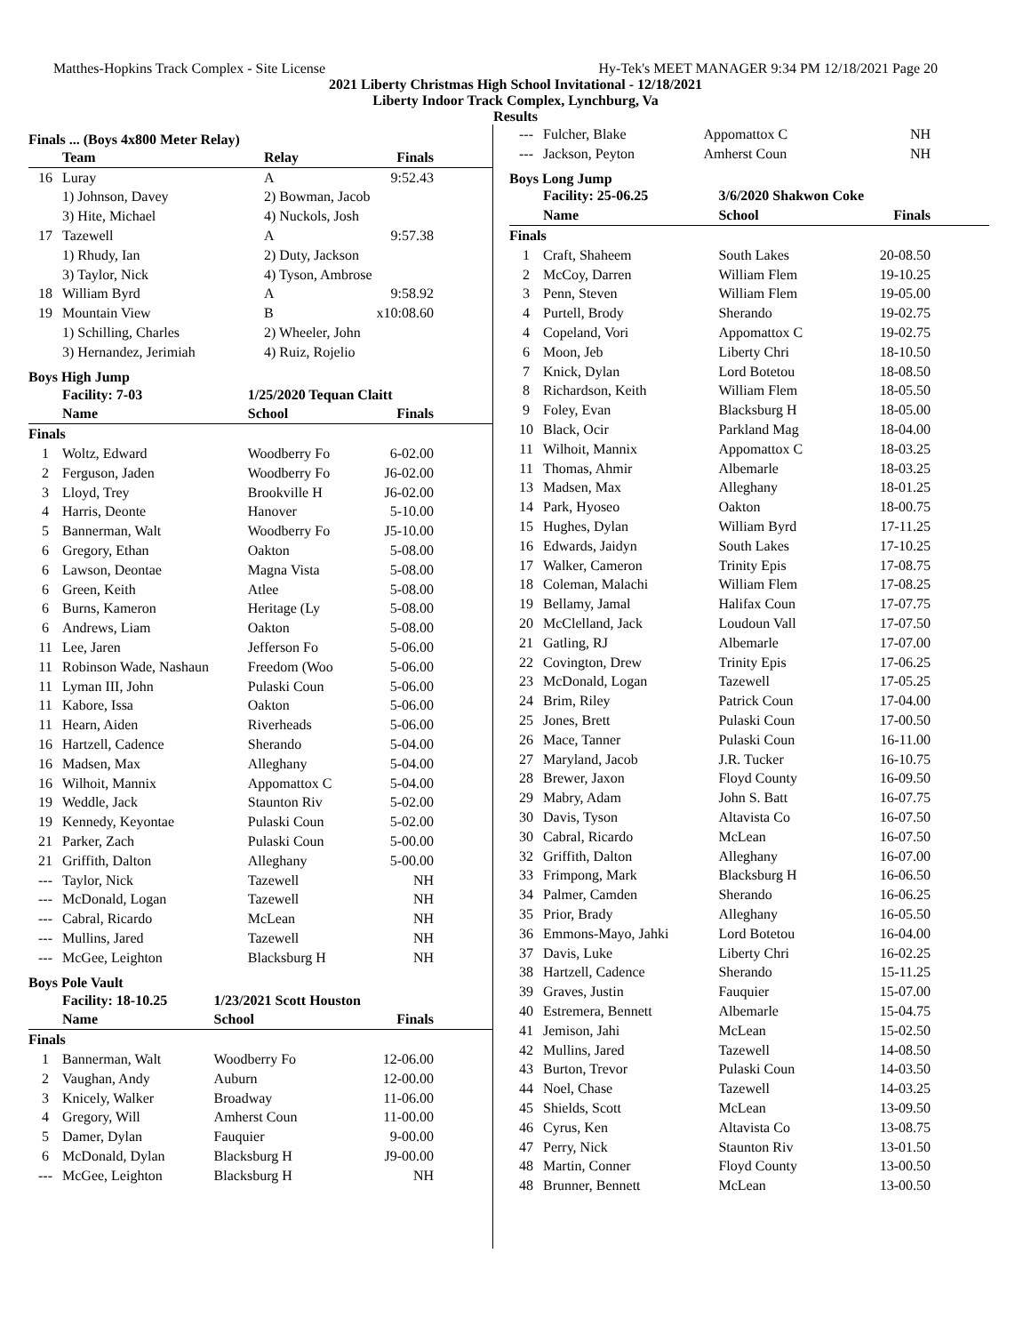Matthes-Hopkins Track Complex - Site License Hy-Tek's MEET MANAGER 9:34 PM 12/18/2021 Page 20
2021 Liberty Christmas High School Invitational - 12/18/2021
Liberty Indoor Track Complex, Lynchburg, Va
Results
Finals ... (Boys 4x800 Meter Relay)
| | Team | Relay | Finals |
| --- | --- | --- | --- |
| 16 | Luray | A | 9:52.43 |
| | 1) Johnson, Davey | 2) Bowman, Jacob | |
| | 3) Hite, Michael | 4) Nuckols, Josh | |
| 17 | Tazewell | A | 9:57.38 |
| | 1) Rhudy, Ian | 2) Duty, Jackson | |
| | 3) Taylor, Nick | 4) Tyson, Ambrose | |
| 18 | William Byrd | A | 9:58.92 |
| 19 | Mountain View | B | x10:08.60 |
| | 1) Schilling, Charles | 2) Wheeler, John | |
| | 3) Hernandez, Jerimiah | 4) Ruiz, Rojelio | |
Boys High Jump
| | Facility: 7-03 | 1/25/2020 Tequan Claitt | |
| --- | --- | --- | --- |
| | Name | School | Finals |
| Finals | | | |
| 1 | Woltz, Edward | Woodberry Fo | 6-02.00 |
| 2 | Ferguson, Jaden | Woodberry Fo | J6-02.00 |
| 3 | Lloyd, Trey | Brookville H | J6-02.00 |
| 4 | Harris, Deonte | Hanover | 5-10.00 |
| 5 | Bannerman, Walt | Woodberry Fo | J5-10.00 |
| 6 | Gregory, Ethan | Oakton | 5-08.00 |
| 6 | Lawson, Deontae | Magna Vista | 5-08.00 |
| 6 | Green, Keith | Atlee | 5-08.00 |
| 6 | Burns, Kameron | Heritage (Ly | 5-08.00 |
| 6 | Andrews, Liam | Oakton | 5-08.00 |
| 11 | Lee, Jaren | Jefferson Fo | 5-06.00 |
| 11 | Robinson Wade, Nashaun | Freedom (Woo | 5-06.00 |
| 11 | Lyman III, John | Pulaski Coun | 5-06.00 |
| 11 | Kabore, Issa | Oakton | 5-06.00 |
| 11 | Hearn, Aiden | Riverheads | 5-06.00 |
| 16 | Hartzell, Cadence | Sherando | 5-04.00 |
| 16 | Madsen, Max | Alleghany | 5-04.00 |
| 16 | Wilhoit, Mannix | Appomattox C | 5-04.00 |
| 19 | Weddle, Jack | Staunton Riv | 5-02.00 |
| 19 | Kennedy, Keyontae | Pulaski Coun | 5-02.00 |
| 21 | Parker, Zach | Pulaski Coun | 5-00.00 |
| 21 | Griffith, Dalton | Alleghany | 5-00.00 |
| --- | Taylor, Nick | Tazewell | NH |
| --- | McDonald, Logan | Tazewell | NH |
| --- | Cabral, Ricardo | McLean | NH |
| --- | Mullins, Jared | Tazewell | NH |
| --- | McGee, Leighton | Blacksburg H | NH |
Boys Pole Vault
| | Facility: 18-10.25 | 1/23/2021 Scott Houston | |
| --- | --- | --- | --- |
| | Name | School | Finals |
| Finals | | | |
| 1 | Bannerman, Walt | Woodberry Fo | 12-06.00 |
| 2 | Vaughan, Andy | Auburn | 12-00.00 |
| 3 | Knicely, Walker | Broadway | 11-06.00 |
| 4 | Gregory, Will | Amherst Coun | 11-00.00 |
| 5 | Damer, Dylan | Fauquier | 9-00.00 |
| 6 | McDonald, Dylan | Blacksburg H | J9-00.00 |
| --- | McGee, Leighton | Blacksburg H | NH |
| --- | Fulcher, Blake | Appomattox C | NH |
| --- | Jackson, Peyton | Amherst Coun | NH |
Boys Long Jump
| | Facility: 25-06.25 | 3/6/2020 Shakwon Coke | |
| --- | --- | --- | --- |
| | Name | School | Finals |
| Finals | | | |
| 1 | Craft, Shaheem | South Lakes | 20-08.50 |
| 2 | McCoy, Darren | William Flem | 19-10.25 |
| 3 | Penn, Steven | William Flem | 19-05.00 |
| 4 | Purtell, Brody | Sherando | 19-02.75 |
| 4 | Copeland, Vori | Appomattox C | 19-02.75 |
| 6 | Moon, Jeb | Liberty Chri | 18-10.50 |
| 7 | Knick, Dylan | Lord Botetou | 18-08.50 |
| 8 | Richardson, Keith | William Flem | 18-05.50 |
| 9 | Foley, Evan | Blacksburg H | 18-05.00 |
| 10 | Black, Ocir | Parkland Mag | 18-04.00 |
| 11 | Wilhoit, Mannix | Appomattox C | 18-03.25 |
| 11 | Thomas, Ahmir | Albemarle | 18-03.25 |
| 13 | Madsen, Max | Alleghany | 18-01.25 |
| 14 | Park, Hyoseo | Oakton | 18-00.75 |
| 15 | Hughes, Dylan | William Byrd | 17-11.25 |
| 16 | Edwards, Jaidyn | South Lakes | 17-10.25 |
| 17 | Walker, Cameron | Trinity Epis | 17-08.75 |
| 18 | Coleman, Malachi | William Flem | 17-08.25 |
| 19 | Bellamy, Jamal | Halifax Coun | 17-07.75 |
| 20 | McClelland, Jack | Loudoun Vall | 17-07.50 |
| 21 | Gatling, RJ | Albemarle | 17-07.00 |
| 22 | Covington, Drew | Trinity Epis | 17-06.25 |
| 23 | McDonald, Logan | Tazewell | 17-05.25 |
| 24 | Brim, Riley | Patrick Coun | 17-04.00 |
| 25 | Jones, Brett | Pulaski Coun | 17-00.50 |
| 26 | Mace, Tanner | Pulaski Coun | 16-11.00 |
| 27 | Maryland, Jacob | J.R. Tucker | 16-10.75 |
| 28 | Brewer, Jaxon | Floyd County | 16-09.50 |
| 29 | Mabry, Adam | John S. Batt | 16-07.75 |
| 30 | Davis, Tyson | Altavista Co | 16-07.50 |
| 30 | Cabral, Ricardo | McLean | 16-07.50 |
| 32 | Griffith, Dalton | Alleghany | 16-07.00 |
| 33 | Frimpong, Mark | Blacksburg H | 16-06.50 |
| 34 | Palmer, Camden | Sherando | 16-06.25 |
| 35 | Prior, Brady | Alleghany | 16-05.50 |
| 36 | Emmons-Mayo, Jahki | Lord Botetou | 16-04.00 |
| 37 | Davis, Luke | Liberty Chri | 16-02.25 |
| 38 | Hartzell, Cadence | Sherando | 15-11.25 |
| 39 | Graves, Justin | Fauquier | 15-07.00 |
| 40 | Estremera, Bennett | Albemarle | 15-04.75 |
| 41 | Jemison, Jahi | McLean | 15-02.50 |
| 42 | Mullins, Jared | Tazewell | 14-08.50 |
| 43 | Burton, Trevor | Pulaski Coun | 14-03.50 |
| 44 | Noel, Chase | Tazewell | 14-03.25 |
| 45 | Shields, Scott | McLean | 13-09.50 |
| 46 | Cyrus, Ken | Altavista Co | 13-08.75 |
| 47 | Perry, Nick | Staunton Riv | 13-01.50 |
| 48 | Martin, Conner | Floyd County | 13-00.50 |
| 48 | Brunner, Bennett | McLean | 13-00.50 |